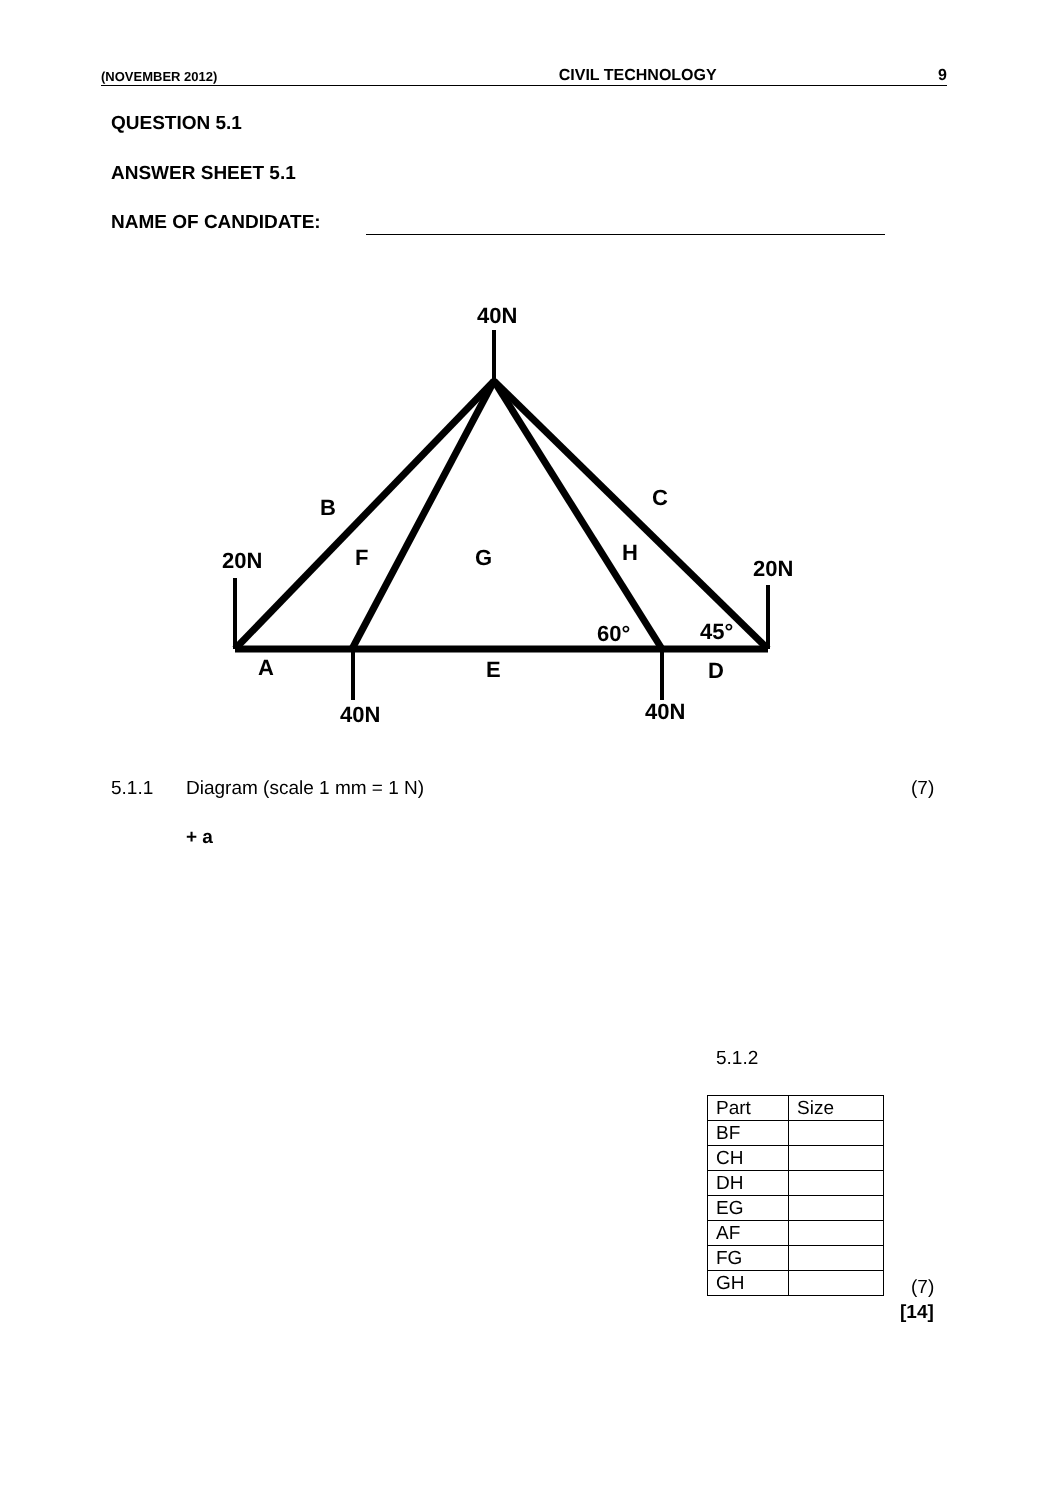(NOVEMBER 2012) CIVIL TECHNOLOGY 9
QUESTION 5.1
ANSWER SHEET 5.1
NAME OF CANDIDATE:
40N
B
C
20N
F
G
H
20N
60°
45°
A
E
D
40N
40N
5.1.1 Diagram (scale 1 mm = 1 N) (7)
+ a
5.1.2
| Part | Size |
| BF | |
| CH | |
| DH | |
| EG | |
| AF | |
| FG | |
| GH | |
(7)
[14]